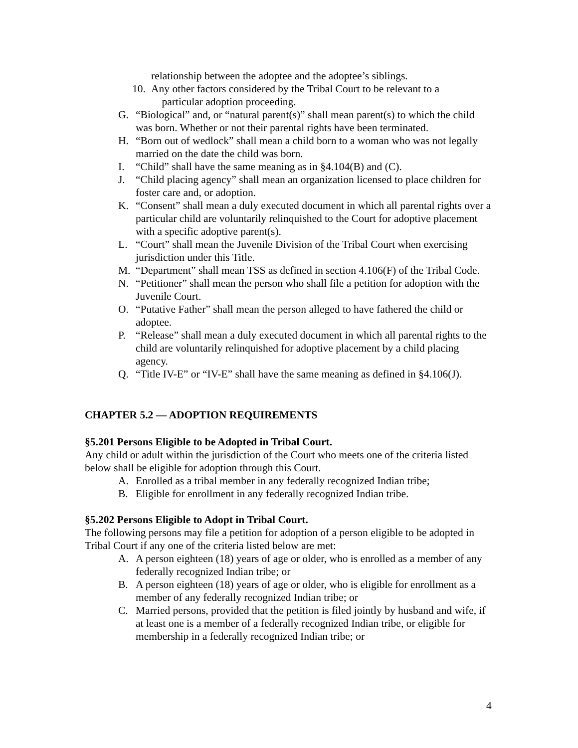relationship between the adoptee and the adoptee’s siblings.
10. Any other factors considered by the Tribal Court to be relevant to a
particular adoption proceeding.
G. “Biological” and, or “natural parent(s)” shall mean parent(s) to which the child was born. Whether or not their parental rights have been terminated.
H. “Born out of wedlock” shall mean a child born to a woman who was not legally married on the date the child was born.
I. “Child” shall have the same meaning as in §4.104(B) and (C).
J. “Child placing agency” shall mean an organization licensed to place children for foster care and, or adoption.
K. “Consent” shall mean a duly executed document in which all parental rights over a particular child are voluntarily relinquished to the Court for adoptive placement with a specific adoptive parent(s).
L. “Court” shall mean the Juvenile Division of the Tribal Court when exercising jurisdiction under this Title.
M. “Department” shall mean TSS as defined in section 4.106(F) of the Tribal Code.
N. “Petitioner” shall mean the person who shall file a petition for adoption with the Juvenile Court.
O. “Putative Father” shall mean the person alleged to have fathered the child or adoptee.
P. “Release” shall mean a duly executed document in which all parental rights to the child are voluntarily relinquished for adoptive placement by a child placing agency.
Q. “Title IV-E” or “IV-E” shall have the same meaning as defined in §4.106(J).
CHAPTER 5.2 — ADOPTION REQUIREMENTS
§5.201 Persons Eligible to be Adopted in Tribal Court.
Any child or adult within the jurisdiction of the Court who meets one of the criteria listed below shall be eligible for adoption through this Court.
A. Enrolled as a tribal member in any federally recognized Indian tribe;
B. Eligible for enrollment in any federally recognized Indian tribe.
§5.202 Persons Eligible to Adopt in Tribal Court.
The following persons may file a petition for adoption of a person eligible to be adopted in Tribal Court if any one of the criteria listed below are met:
A. A person eighteen (18) years of age or older, who is enrolled as a member of any federally recognized Indian tribe; or
B. A person eighteen (18) years of age or older, who is eligible for enrollment as a member of any federally recognized Indian tribe; or
C. Married persons, provided that the petition is filed jointly by husband and wife, if at least one is a member of a federally recognized Indian tribe, or eligible for membership in a federally recognized Indian tribe; or
4